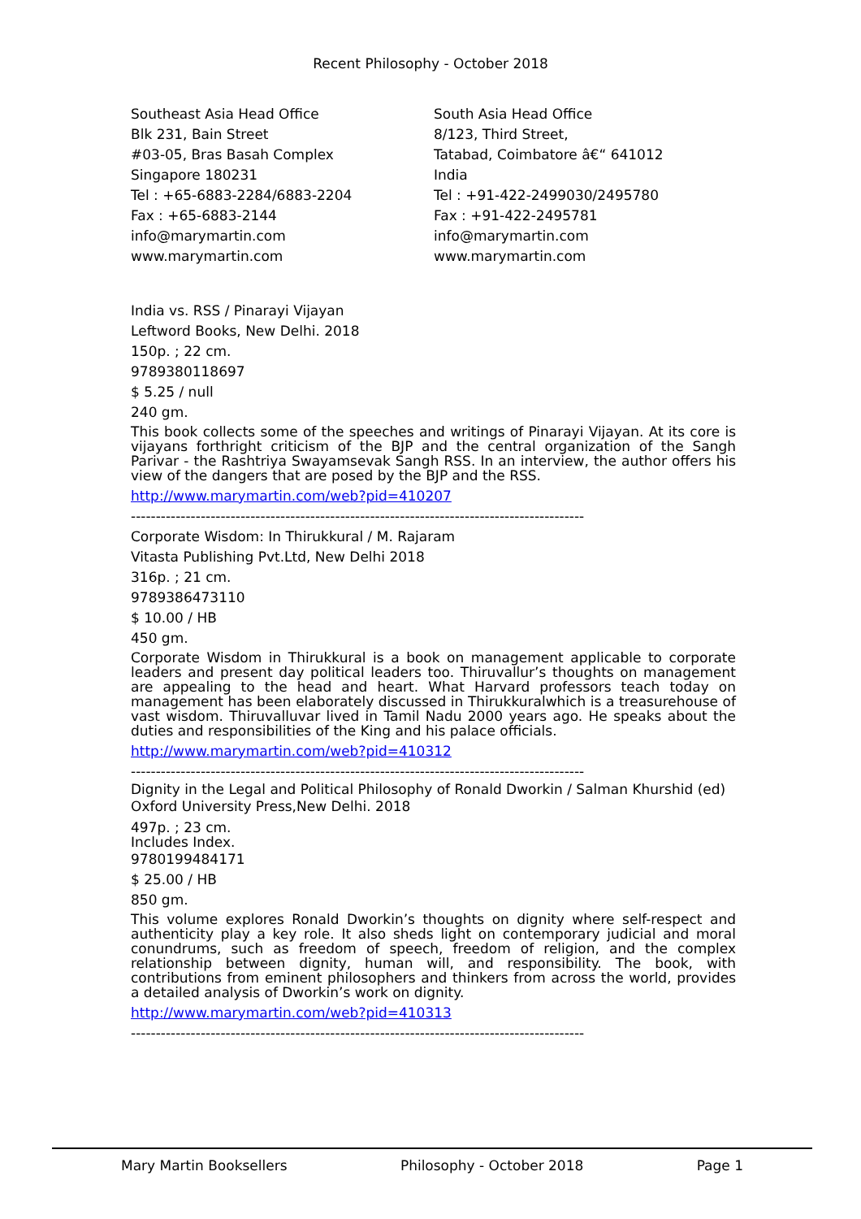Recent Philosophy - October 2018
Southeast Asia Head Office
Blk 231, Bain Street
#03-05, Bras Basah Complex
Singapore 180231
Tel : +65-6883-2284/6883-2204
Fax : +65-6883-2144
info@marymartin.com
www.marymartin.com
South Asia Head Office
8/123, Third Street,
Tatabad, Coimbatore â€“ 641012
India
Tel : +91-422-2499030/2495780
Fax : +91-422-2495781
info@marymartin.com
www.marymartin.com
India vs. RSS / Pinarayi Vijayan
Leftword Books, New Delhi. 2018
150p. ; 22 cm.
9789380118697
$ 5.25 / null
240 gm.
This book collects some of the speeches and writings of Pinarayi Vijayan. At its core is vijayans forthright criticism of the BJP and the central organization of the Sangh Parivar - the Rashtriya Swayamsevak Sangh RSS. In an interview, the author offers his view of the dangers that are posed by the BJP and the RSS.
http://www.marymartin.com/web?pid=410207
-------------------------------------------------------------------------------------------
Corporate Wisdom: In Thirukkural / M. Rajaram
Vitasta Publishing Pvt.Ltd, New Delhi 2018
316p. ; 21 cm.
9789386473110
$ 10.00 / HB
450 gm.
Corporate Wisdom in Thirukkural is a book on management applicable to corporate leaders and present day political leaders too. Thiruvallur’s thoughts on management are appealing to the head and heart. What Harvard professors teach today on management has been elaborately discussed in Thirukkuralwhich is a treasurehouse of vast wisdom. Thiruvalluvar lived in Tamil Nadu 2000 years ago. He speaks about the duties and responsibilities of the King and his palace officials.
http://www.marymartin.com/web?pid=410312
-------------------------------------------------------------------------------------------
Dignity in the Legal and Political Philosophy of Ronald Dworkin / Salman Khurshid (ed)
Oxford University Press,New Delhi. 2018
497p. ; 23 cm.
Includes Index.
9780199484171
$ 25.00 / HB
850 gm.
This volume explores Ronald Dworkin’s thoughts on dignity where self-respect and authenticity play a key role. It also sheds light on contemporary judicial and moral conundrums, such as freedom of speech, freedom of religion, and the complex relationship between dignity, human will, and responsibility. The book, with contributions from eminent philosophers and thinkers from across the world, provides a detailed analysis of Dworkin’s work on dignity.
http://www.marymartin.com/web?pid=410313
-------------------------------------------------------------------------------------------
Mary Martin Booksellers Philosophy - October 2018 Page 1